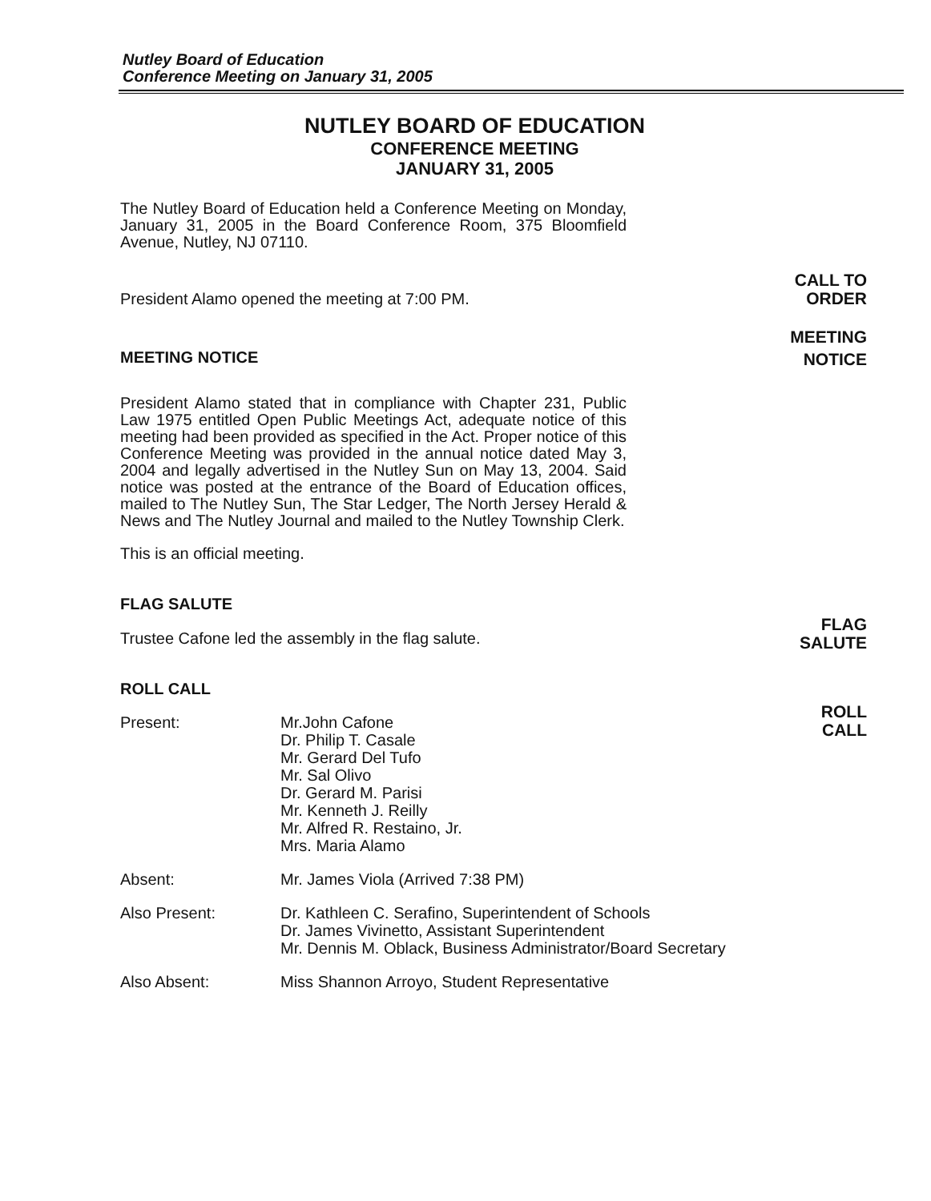Nutley Board of Education
Conference Meeting on January 31, 2005
NUTLEY BOARD OF EDUCATION
CONFERENCE MEETING
JANUARY 31, 2005
The Nutley Board of Education held a Conference Meeting on Monday, January 31, 2005 in the Board Conference Room, 375 Bloomfield Avenue, Nutley, NJ 07110.
President Alamo opened the meeting at 7:00 PM.
MEETING NOTICE
President Alamo stated that in compliance with Chapter 231, Public Law 1975 entitled Open Public Meetings Act, adequate notice of this meeting had been provided as specified in the Act. Proper notice of this Conference Meeting was provided in the annual notice dated May 3, 2004 and legally advertised in the Nutley Sun on May 13, 2004. Said notice was posted at the entrance of the Board of Education offices, mailed to The Nutley Sun, The Star Ledger, The North Jersey Herald & News and The Nutley Journal and mailed to the Nutley Township Clerk.
This is an official meeting.
FLAG SALUTE
Trustee Cafone led the assembly in the flag salute.
ROLL CALL
Present: Mr.John Cafone
Dr. Philip T. Casale
Mr. Gerard Del Tufo
Mr. Sal Olivo
Dr. Gerard M. Parisi
Mr. Kenneth J. Reilly
Mr. Alfred R. Restaino, Jr.
Mrs. Maria Alamo
Absent: Mr. James Viola (Arrived 7:38 PM)
Also Present: Dr. Kathleen C. Serafino, Superintendent of Schools
Dr. James Vivinetto, Assistant Superintendent
Mr. Dennis M. Oblack, Business Administrator/Board Secretary
Also Absent: Miss Shannon Arroyo, Student Representative
CALL TO
ORDER
MEETING
NOTICE
FLAG
SALUTE
ROLL
CALL